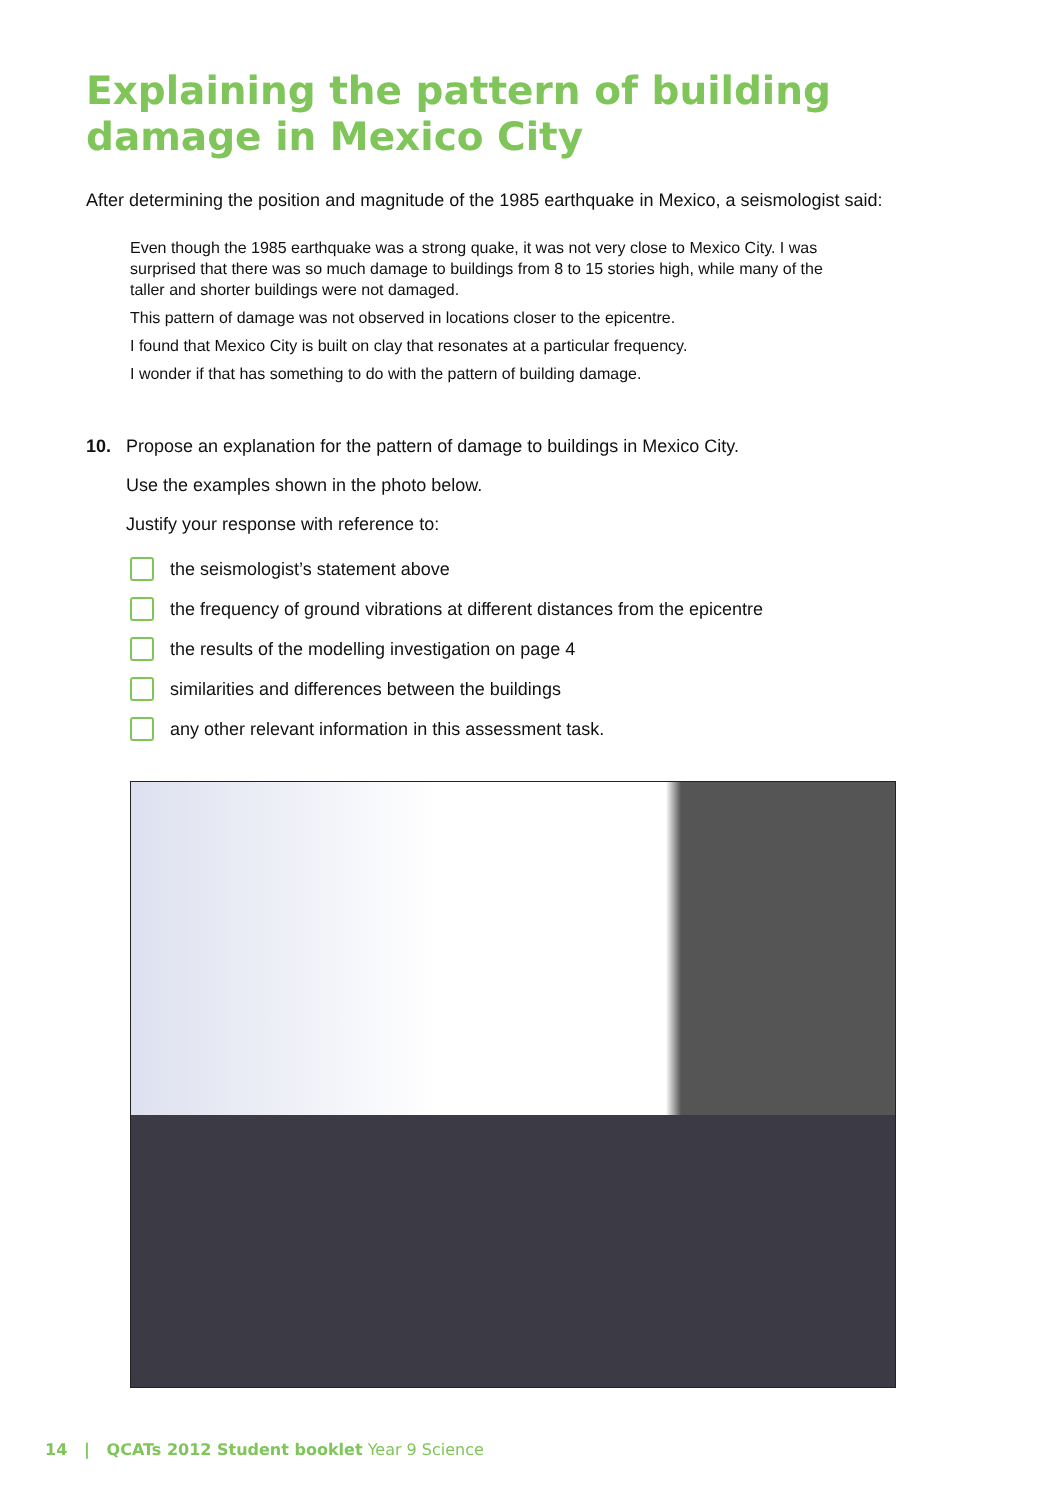Explaining the pattern of building damage in Mexico City
After determining the position and magnitude of the 1985 earthquake in Mexico, a seismologist said:
Even though the 1985 earthquake was a strong quake, it was not very close to Mexico City. I was surprised that there was so much damage to buildings from 8 to 15 stories high, while many of the taller and shorter buildings were not damaged.
This pattern of damage was not observed in locations closer to the epicentre.
I found that Mexico City is built on clay that resonates at a particular frequency.
I wonder if that has something to do with the pattern of building damage.
10. Propose an explanation for the pattern of damage to buildings in Mexico City.
Use the examples shown in the photo below.
Justify your response with reference to:
the seismologist’s statement above
the frequency of ground vibrations at different distances from the epicentre
the results of the modelling investigation on page 4
similarities and differences between the buildings
any other relevant information in this assessment task.
14 | QCATs 2012 Student booklet Year 9 Science